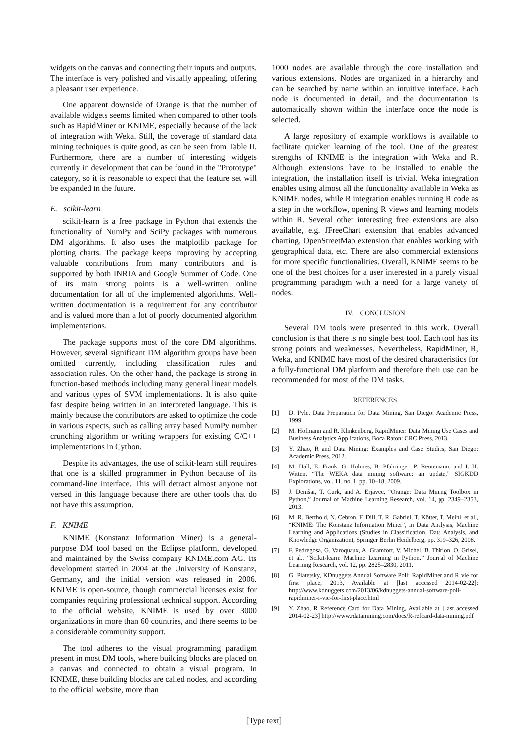widgets on the canvas and connecting their inputs and outputs. The interface is very polished and visually appealing, offering a pleasant user experience.
One apparent downside of Orange is that the number of available widgets seems limited when compared to other tools such as RapidMiner or KNIME, especially because of the lack of integration with Weka. Still, the coverage of standard data mining techniques is quite good, as can be seen from Table II. Furthermore, there are a number of interesting widgets currently in development that can be found in the "Prototype" category, so it is reasonable to expect that the feature set will be expanded in the future.
E. scikit-learn
scikit-learn is a free package in Python that extends the functionality of NumPy and SciPy packages with numerous DM algorithms. It also uses the matplotlib package for plotting charts. The package keeps improving by accepting valuable contributions from many contributors and is supported by both INRIA and Google Summer of Code. One of its main strong points is a well-written online documentation for all of the implemented algorithms. Well-written documentation is a requirement for any contributor and is valued more than a lot of poorly documented algorithm implementations.
The package supports most of the core DM algorithms. However, several significant DM algorithm groups have been omitted currently, including classification rules and association rules. On the other hand, the package is strong in function-based methods including many general linear models and various types of SVM implementations. It is also quite fast despite being written in an interpreted language. This is mainly because the contributors are asked to optimize the code in various aspects, such as calling array based NumPy number crunching algorithm or writing wrappers for existing C/C++ implementations in Cython.
Despite its advantages, the use of scikit-learn still requires that one is a skilled programmer in Python because of its command-line interface. This will detract almost anyone not versed in this language because there are other tools that do not have this assumption.
F. KNIME
KNIME (Konstanz Information Miner) is a general-purpose DM tool based on the Eclipse platform, developed and maintained by the Swiss company KNIME.com AG. Its development started in 2004 at the University of Konstanz, Germany, and the initial version was released in 2006. KNIME is open-source, though commercial licenses exist for companies requiring professional technical support. According to the official website, KNIME is used by over 3000 organizations in more than 60 countries, and there seems to be a considerable community support.
The tool adheres to the visual programming paradigm present in most DM tools, where building blocks are placed on a canvas and connected to obtain a visual program. In KNIME, these building blocks are called nodes, and according to the official website, more than
1000 nodes are available through the core installation and various extensions. Nodes are organized in a hierarchy and can be searched by name within an intuitive interface. Each node is documented in detail, and the documentation is automatically shown within the interface once the node is selected.
A large repository of example workflows is available to facilitate quicker learning of the tool. One of the greatest strengths of KNIME is the integration with Weka and R. Although extensions have to be installed to enable the integration, the installation itself is trivial. Weka integration enables using almost all the functionality available in Weka as KNIME nodes, while R integration enables running R code as a step in the workflow, opening R views and learning models within R. Several other interesting free extensions are also available, e.g. JFreeChart extension that enables advanced charting, OpenStreetMap extension that enables working with geographical data, etc. There are also commercial extensions for more specific functionalities. Overall, KNIME seems to be one of the best choices for a user interested in a purely visual programming paradigm with a need for a large variety of nodes.
IV. CONCLUSION
Several DM tools were presented in this work. Overall conclusion is that there is no single best tool. Each tool has its strong points and weaknesses. Nevertheless, RapidMiner, R, Weka, and KNIME have most of the desired characteristics for a fully-functional DM platform and therefore their use can be recommended for most of the DM tasks.
REFERENCES
[1] D. Pyle, Data Preparation for Data Mining, San Diego: Academic Press, 1999.
[2] M. Hofmann and R. Klinkenberg, RapidMiner: Data Mining Use Cases and Business Analytics Applications, Boca Raton: CRC Press, 2013.
[3] Y. Zhao, R and Data Mining: Examples and Case Studies, San Diego: Academic Press, 2012.
[4] M. Hall, E. Frank, G. Holmes, B. Pfahringer, P. Reutemann, and I. H. Witten, “The WEKA data mining software: an update,” SIGKDD Explorations, vol. 11, no. 1, pp. 10–18, 2009.
[5] J. Demšar, T. Curk, and A. Erjavec, “Orange: Data Mining Toolbox in Python,” Journal of Machine Learning Research, vol. 14, pp. 2349−2353, 2013.
[6] M. R. Berthold, N. Cebron, F. Dill, T. R. Gabriel, T. Kötter, T. Meinl, et al., “KNIME: The Konstanz Information Miner”, in Data Analysis, Machine Learning and Applications (Studies in Classification, Data Analysis, and Knowledge Organization), Springer Berlin Heidelberg, pp. 319–326, 2008.
[7] F. Pedregosa, G. Varoquaux, A. Gramfort, V. Michel, B. Thirion, O. Grisel, et al., “Scikit-learn: Machine Learning in Python,” Journal of Machine Learning Research, vol. 12, pp. 2825–2830, 2011.
[8] G. Piatetsky, KDnuggets Annual Software Poll: RapidMiner and R vie for first place, 2013, Available at [last accessed 2014-02-22]: http://www.kdnuggets.com/2013/06/kdnuggets-annual-software-poll-rapidminer-r-vie-for-first-place.html
[9] Y. Zhao, R Reference Card for Data Mining, Available at: [last accessed 2014-02-23] http://www.rdatamining.com/docs/R-refcard-data-mining.pdf
[Type text]